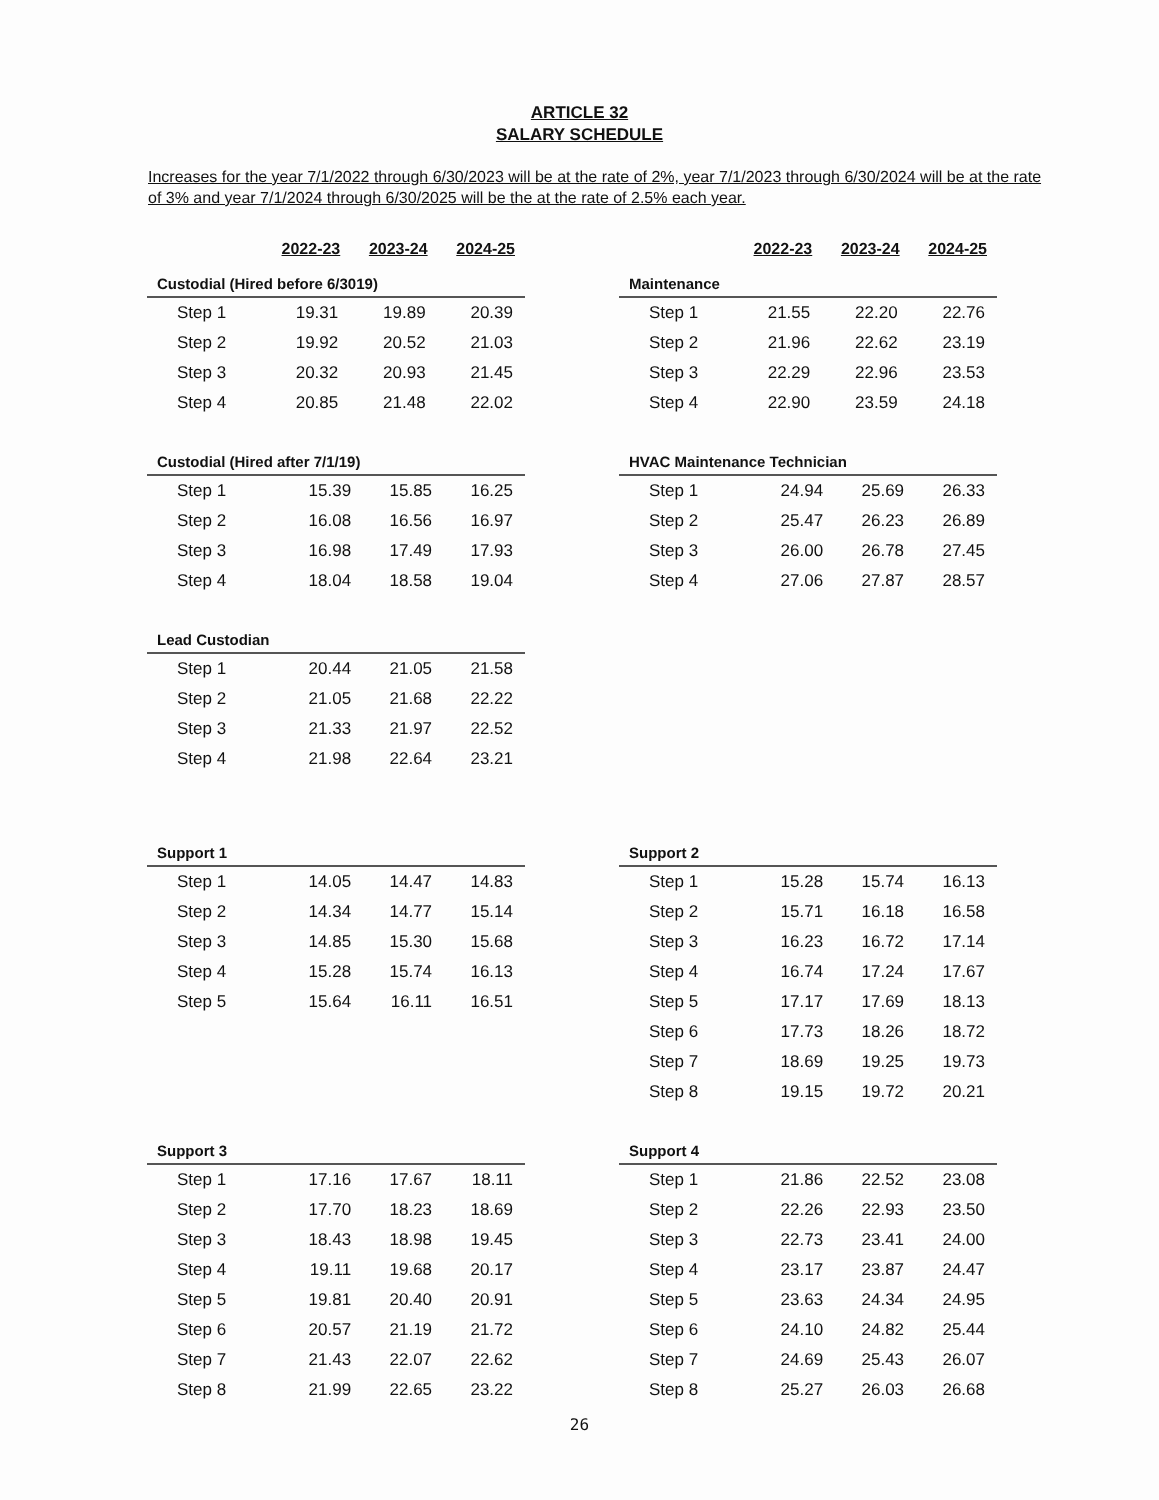ARTICLE 32
SALARY SCHEDULE
Increases for the year 7/1/2022 through 6/30/2023 will be at the rate of 2%, year 7/1/2023 through 6/30/2024 will be at the rate of 3% and year 7/1/2024 through 6/30/2025 will be the at the rate of 2.5% each year.
| | 2022-23 | 2023-24 | 2024-25 |
| --- | --- | --- | --- |
| Custodial (Hired before 6/3019) | | | |
| Step 1 | 19.31 | 19.89 | 20.39 |
| Step 2 | 19.92 | 20.52 | 21.03 |
| Step 3 | 20.32 | 20.93 | 21.45 |
| Step 4 | 20.85 | 21.48 | 22.02 |
| Custodial (Hired after 7/1/19) | | | |
| Step 1 | 15.39 | 15.85 | 16.25 |
| Step 2 | 16.08 | 16.56 | 16.97 |
| Step 3 | 16.98 | 17.49 | 17.93 |
| Step 4 | 18.04 | 18.58 | 19.04 |
| Lead Custodian | | | |
| Step 1 | 20.44 | 21.05 | 21.58 |
| Step 2 | 21.05 | 21.68 | 22.22 |
| Step 3 | 21.33 | 21.97 | 22.52 |
| Step 4 | 21.98 | 22.64 | 23.21 |
| | 2022-23 | 2023-24 | 2024-25 |
| --- | --- | --- | --- |
| Maintenance | | | |
| Step 1 | 21.55 | 22.20 | 22.76 |
| Step 2 | 21.96 | 22.62 | 23.19 |
| Step 3 | 22.29 | 22.96 | 23.53 |
| Step 4 | 22.90 | 23.59 | 24.18 |
| HVAC Maintenance Technician | | | |
| Step 1 | 24.94 | 25.69 | 26.33 |
| Step 2 | 25.47 | 26.23 | 26.89 |
| Step 3 | 26.00 | 26.78 | 27.45 |
| Step 4 | 27.06 | 27.87 | 28.57 |
| Support 1 | | | |
| Step 1 | 14.05 | 14.47 | 14.83 |
| Step 2 | 14.34 | 14.77 | 15.14 |
| Step 3 | 14.85 | 15.30 | 15.68 |
| Step 4 | 15.28 | 15.74 | 16.13 |
| Step 5 | 15.64 | 16.11 | 16.51 |
| Support 2 | | | |
| Step 1 | 15.28 | 15.74 | 16.13 |
| Step 2 | 15.71 | 16.18 | 16.58 |
| Step 3 | 16.23 | 16.72 | 17.14 |
| Step 4 | 16.74 | 17.24 | 17.67 |
| Step 5 | 17.17 | 17.69 | 18.13 |
| Step 6 | 17.73 | 18.26 | 18.72 |
| Step 7 | 18.69 | 19.25 | 19.73 |
| Step 8 | 19.15 | 19.72 | 20.21 |
| Support 3 | | | |
| Step 1 | 17.16 | 17.67 | 18.11 |
| Step 2 | 17.70 | 18.23 | 18.69 |
| Step 3 | 18.43 | 18.98 | 19.45 |
| Step 4 | 19.11 | 19.68 | 20.17 |
| Step 5 | 19.81 | 20.40 | 20.91 |
| Step 6 | 20.57 | 21.19 | 21.72 |
| Step 7 | 21.43 | 22.07 | 22.62 |
| Step 8 | 21.99 | 22.65 | 23.22 |
| Support 4 | | | |
| Step 1 | 21.86 | 22.52 | 23.08 |
| Step 2 | 22.26 | 22.93 | 23.50 |
| Step 3 | 22.73 | 23.41 | 24.00 |
| Step 4 | 23.17 | 23.87 | 24.47 |
| Step 5 | 23.63 | 24.34 | 24.95 |
| Step 6 | 24.10 | 24.82 | 25.44 |
| Step 7 | 24.69 | 25.43 | 26.07 |
| Step 8 | 25.27 | 26.03 | 26.68 |
26